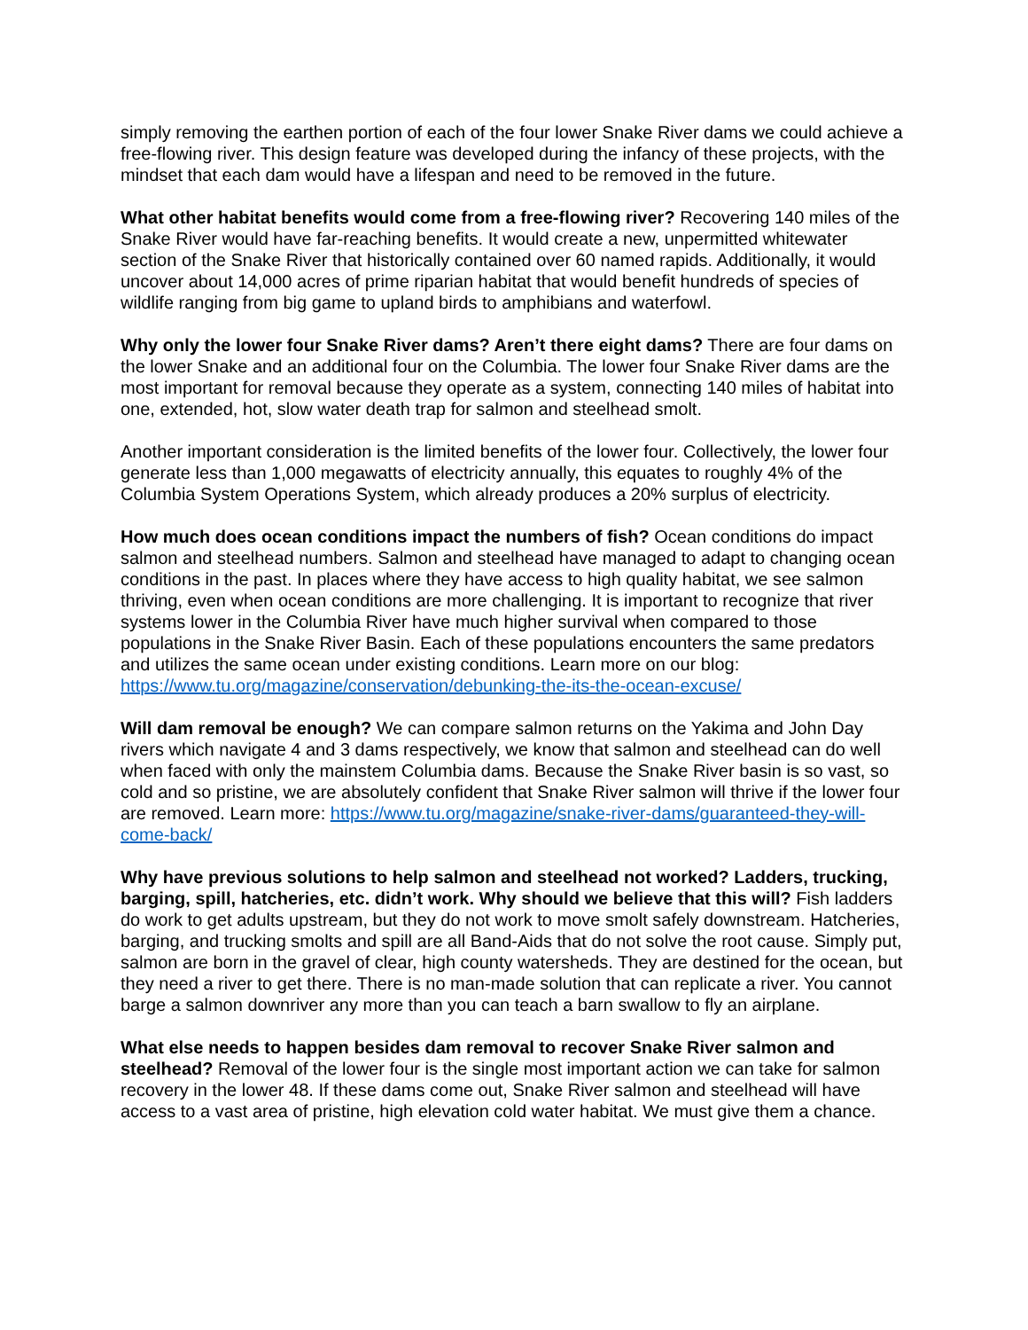simply removing the earthen portion of each of the four lower Snake River dams we could achieve a free-flowing river. This design feature was developed during the infancy of these projects, with the mindset that each dam would have a lifespan and need to be removed in the future.
What other habitat benefits would come from a free-flowing river? Recovering 140 miles of the Snake River would have far-reaching benefits. It would create a new, unpermitted whitewater section of the Snake River that historically contained over 60 named rapids. Additionally, it would uncover about 14,000 acres of prime riparian habitat that would benefit hundreds of species of wildlife ranging from big game to upland birds to amphibians and waterfowl.
Why only the lower four Snake River dams? Aren’t there eight dams? There are four dams on the lower Snake and an additional four on the Columbia. The lower four Snake River dams are the most important for removal because they operate as a system, connecting 140 miles of habitat into one, extended, hot, slow water death trap for salmon and steelhead smolt.
Another important consideration is the limited benefits of the lower four. Collectively, the lower four generate less than 1,000 megawatts of electricity annually, this equates to roughly 4% of the Columbia System Operations System, which already produces a 20% surplus of electricity.
How much does ocean conditions impact the numbers of fish? Ocean conditions do impact salmon and steelhead numbers. Salmon and steelhead have managed to adapt to changing ocean conditions in the past. In places where they have access to high quality habitat, we see salmon thriving, even when ocean conditions are more challenging. It is important to recognize that river systems lower in the Columbia River have much higher survival when compared to those populations in the Snake River Basin. Each of these populations encounters the same predators and utilizes the same ocean under existing conditions. Learn more on our blog: https://www.tu.org/magazine/conservation/debunking-the-its-the-ocean-excuse/
Will dam removal be enough? We can compare salmon returns on the Yakima and John Day rivers which navigate 4 and 3 dams respectively, we know that salmon and steelhead can do well when faced with only the mainstem Columbia dams. Because the Snake River basin is so vast, so cold and so pristine, we are absolutely confident that Snake River salmon will thrive if the lower four are removed. Learn more: https://www.tu.org/magazine/snake-river-dams/guaranteed-they-will-come-back/
Why have previous solutions to help salmon and steelhead not worked? Ladders, trucking, barging, spill, hatcheries, etc. didn’t work. Why should we believe that this will? Fish ladders do work to get adults upstream, but they do not work to move smolt safely downstream. Hatcheries, barging, and trucking smolts and spill are all Band-Aids that do not solve the root cause. Simply put, salmon are born in the gravel of clear, high county watersheds. They are destined for the ocean, but they need a river to get there. There is no man-made solution that can replicate a river. You cannot barge a salmon downriver any more than you can teach a barn swallow to fly an airplane.
What else needs to happen besides dam removal to recover Snake River salmon and steelhead? Removal of the lower four is the single most important action we can take for salmon recovery in the lower 48. If these dams come out, Snake River salmon and steelhead will have access to a vast area of pristine, high elevation cold water habitat. We must give them a chance.